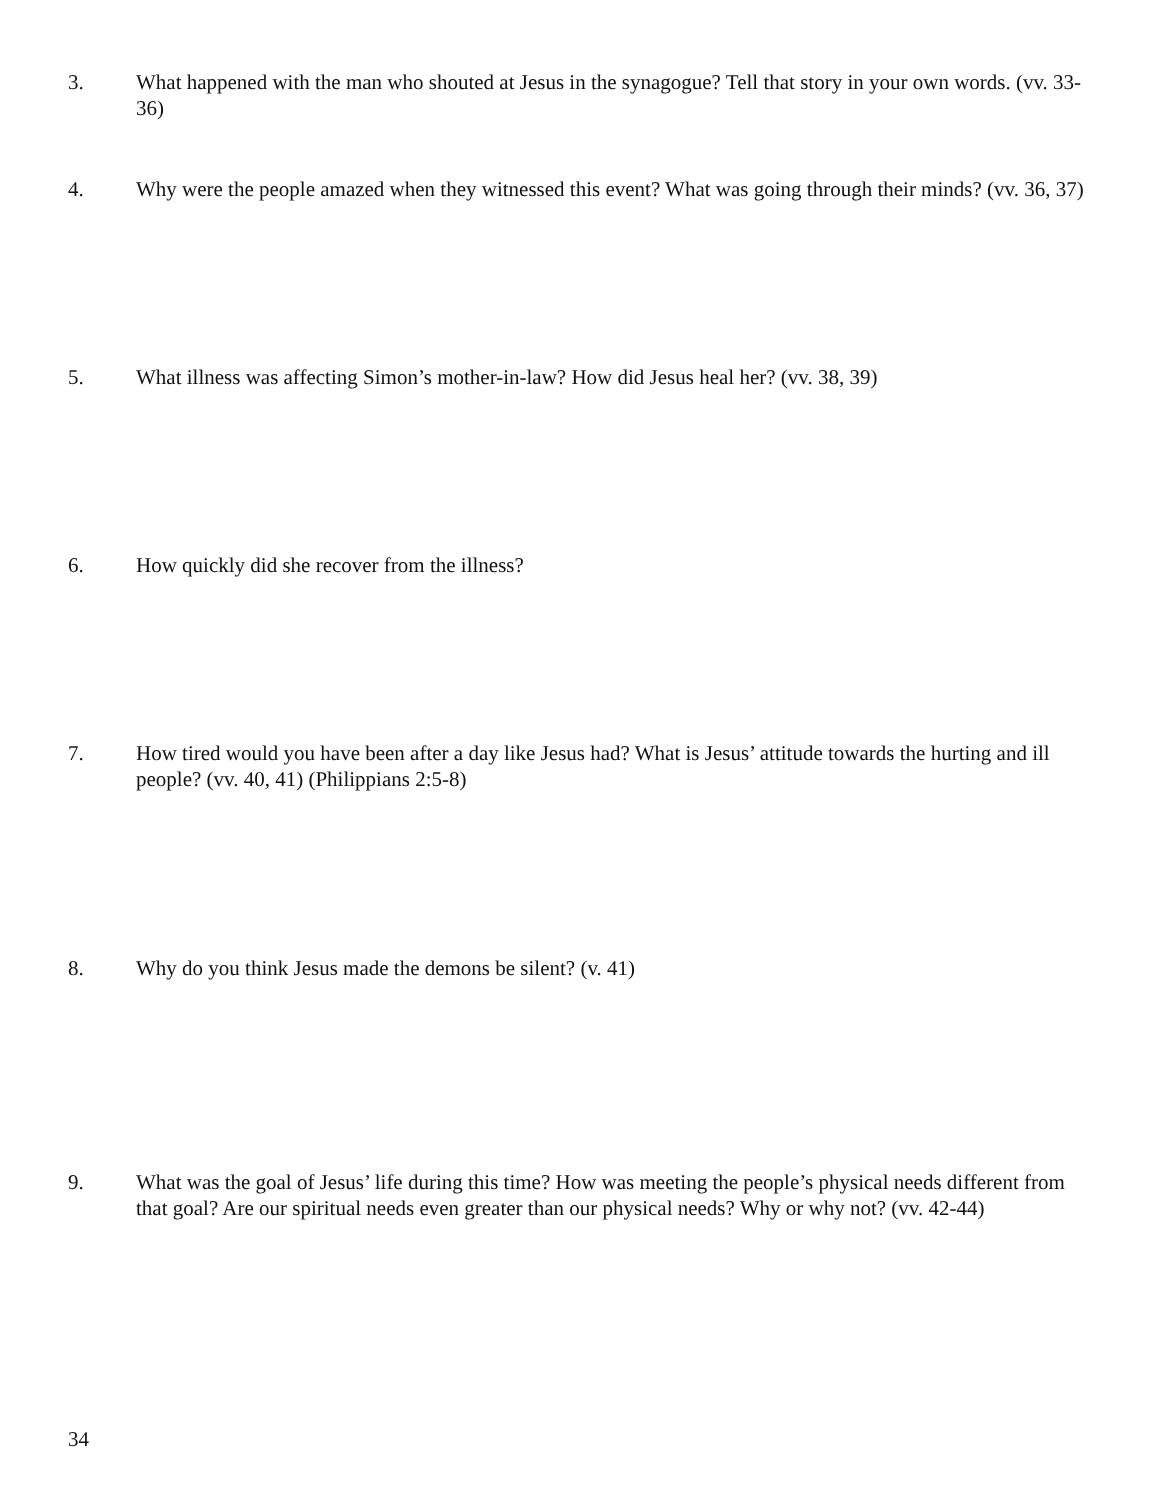3. What happened with the man who shouted at Jesus in the synagogue? Tell that story in your own words. (vv. 33-36)
4. Why were the people amazed when they witnessed this event? What was going through their minds? (vv. 36, 37)
5. What illness was affecting Simon’s mother-in-law? How did Jesus heal her? (vv. 38, 39)
6. How quickly did she recover from the illness?
7. How tired would you have been after a day like Jesus had? What is Jesus’ attitude towards the hurting and ill people? (vv. 40, 41) (Philippians 2:5-8)
8. Why do you think Jesus made the demons be silent? (v. 41)
9. What was the goal of Jesus’ life during this time? How was meeting the people’s physical needs different from that goal? Are our spiritual needs even greater than our physical needs? Why or why not? (vv. 42-44)
34